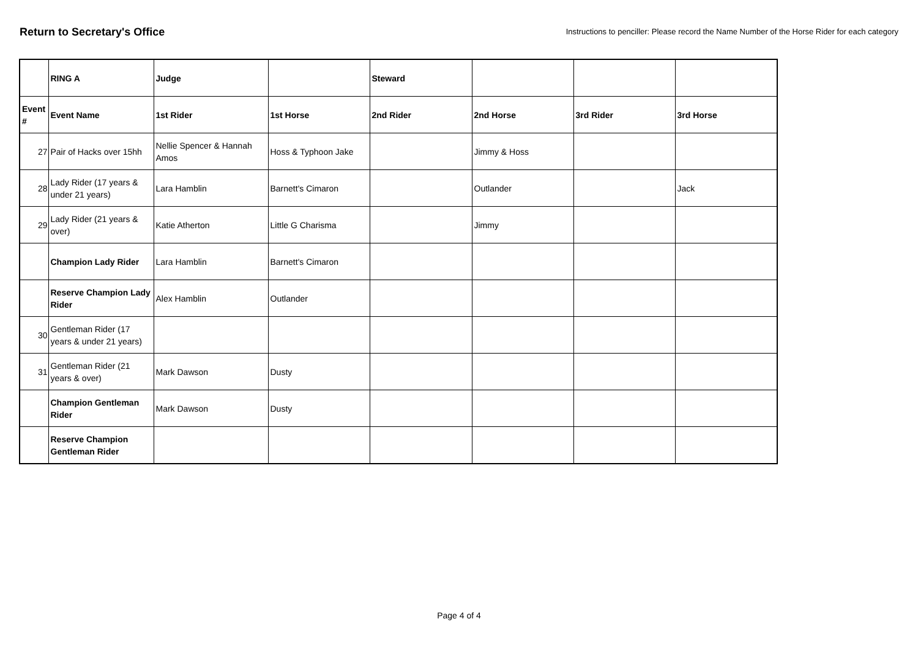Return to Secretary's Office
Instructions to penciller: Please record the Name Number of the Horse Rider for each category
| | RING A | Judge | | Steward | | | |
| Event # | Event Name | 1st Rider | 1st Horse | 2nd Rider | 2nd Horse | 3rd Rider | 3rd Horse |
| 27 | Pair of Hacks over 15hh | Nellie Spencer & Hannah Amos | Hoss & Typhoon Jake | | Jimmy & Hoss | | |
| 28 | Lady Rider (17 years & under 21 years) | Lara Hamblin | Barnett's Cimaron | | Outlander | | Jack |
| 29 | Lady Rider (21 years & over) | Katie Atherton | Little G Charisma | | Jimmy | | |
| | Champion Lady Rider | Lara Hamblin | Barnett's Cimaron | | | | |
| | Reserve Champion Lady Rider | Alex Hamblin | Outlander | | | | |
| 30 | Gentleman Rider (17 years & under 21 years) | | | | | | |
| 31 | Gentleman Rider (21 years & over) | Mark Dawson | Dusty | | | | |
| | Champion Gentleman Rider | Mark Dawson | Dusty | | | | |
| | Reserve Champion Gentleman Rider | | | | | | |
Page 4 of 4